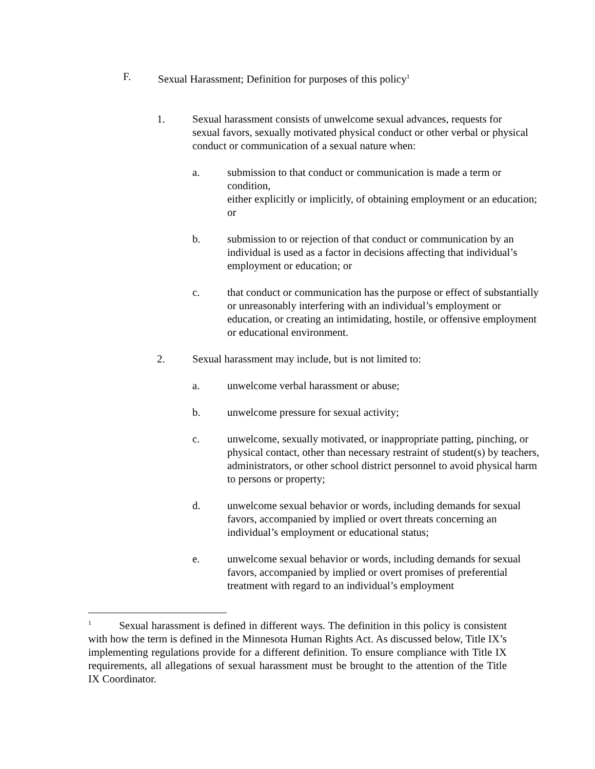F. Sexual Harassment; Definition for purposes of this policy<sup>1</sup>
1. Sexual harassment consists of unwelcome sexual advances, requests for sexual favors, sexually motivated physical conduct or other verbal or physical conduct or communication of a sexual nature when:
a. submission to that conduct or communication is made a term or condition,
either explicitly or implicitly, of obtaining employment or an education;
or
b. submission to or rejection of that conduct or communication by an individual is used as a factor in decisions affecting that individual’s employment or education; or
c. that conduct or communication has the purpose or effect of substantially or unreasonably interfering with an individual’s employment or education, or creating an intimidating, hostile, or offensive employment or educational environment.
2. Sexual harassment may include, but is not limited to:
a. unwelcome verbal harassment or abuse;
b. unwelcome pressure for sexual activity;
c. unwelcome, sexually motivated, or inappropriate patting, pinching, or physical contact, other than necessary restraint of student(s) by teachers, administrators, or other school district personnel to avoid physical harm to persons or property;
d. unwelcome sexual behavior or words, including demands for sexual favors, accompanied by implied or overt threats concerning an individual’s employment or educational status;
e. unwelcome sexual behavior or words, including demands for sexual favors, accompanied by implied or overt promises of preferential treatment with regard to an individual’s employment
<sup>1</sup> Sexual harassment is defined in different ways. The definition in this policy is consistent with how the term is defined in the Minnesota Human Rights Act. As discussed below, Title IX’s implementing regulations provide for a different definition. To ensure compliance with Title IX requirements, all allegations of sexual harassment must be brought to the attention of the Title IX Coordinator.